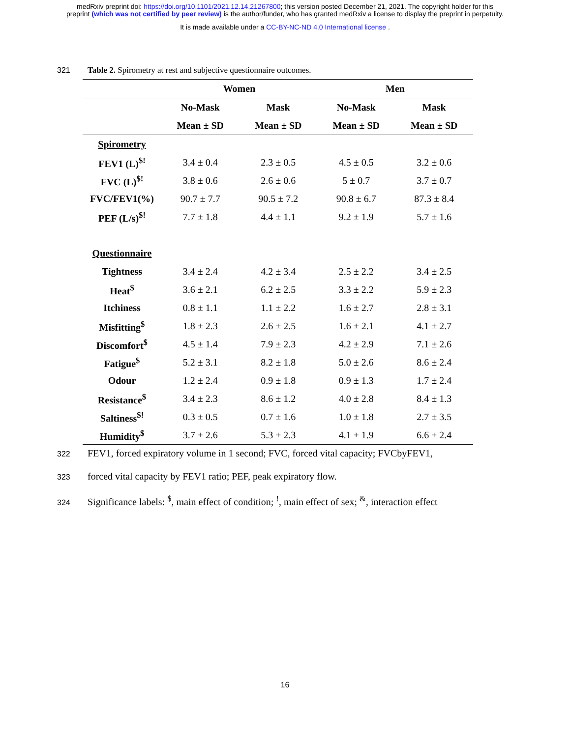medRxiv preprint doi: https://doi.org/10.1101/2021.12.14.21267800; this version posted December 21, 2021. The copyright holder for this
preprint (which was not certified by peer review) is the author/funder, who has granted medRxiv a license to display the preprint in perpetuity.
It is made available under a CC-BY-NC-ND 4.0 International license .
321 Table 2. Spirometry at rest and subjective questionnaire outcomes.
| | Women | | Men | |
| --- | --- | --- | --- | --- |
| | No-Mask | Mask | No-Mask | Mask |
| | Mean ± SD | Mean ± SD | Mean ± SD | Mean ± SD |
| Spirometry | | | | |
| FEV1 (L)<sup>$!</sup> | 3.4 ± 0.4 | 2.3 ± 0.5 | 4.5 ± 0.5 | 3.2 ± 0.6 |
| FVC (L)<sup>$!</sup> | 3.8 ± 0.6 | 2.6 ± 0.6 | 5 ± 0.7 | 3.7 ± 0.7 |
| FVC/FEV1(%) | 90.7 ± 7.7 | 90.5 ± 7.2 | 90.8 ± 6.7 | 87.3 ± 8.4 |
| PEF (L/s)<sup>$!</sup> | 7.7 ± 1.8 | 4.4 ± 1.1 | 9.2 ± 1.9 | 5.7 ± 1.6 |
| Questionnaire | | | | |
| Tightness | 3.4 ± 2.4 | 4.2 ± 3.4 | 2.5 ± 2.2 | 3.4 ± 2.5 |
| Heat<sup>$</sup> | 3.6 ± 2.1 | 6.2 ± 2.5 | 3.3 ± 2.2 | 5.9 ± 2.3 |
| Itchiness | 0.8 ± 1.1 | 1.1 ± 2.2 | 1.6 ± 2.7 | 2.8 ± 3.1 |
| Misfitting<sup>$</sup> | 1.8 ± 2.3 | 2.6 ± 2.5 | 1.6 ± 2.1 | 4.1 ± 2.7 |
| Discomfort<sup>$</sup> | 4.5 ± 1.4 | 7.9 ± 2.3 | 4.2 ± 2.9 | 7.1 ± 2.6 |
| Fatigue<sup>$</sup> | 5.2 ± 3.1 | 8.2 ± 1.8 | 5.0 ± 2.6 | 8.6 ± 2.4 |
| Odour | 1.2 ± 2.4 | 0.9 ± 1.8 | 0.9 ± 1.3 | 1.7 ± 2.4 |
| Resistance<sup>$</sup> | 3.4 ± 2.3 | 8.6 ± 1.2 | 4.0 ± 2.8 | 8.4 ± 1.3 |
| Saltiness<sup>$!</sup> | 0.3 ± 0.5 | 0.7 ± 1.6 | 1.0 ± 1.8 | 2.7 ± 3.5 |
| Humidity<sup>$</sup> | 3.7 ± 2.6 | 5.3 ± 2.3 | 4.1 ± 1.9 | 6.6 ± 2.4 |
322 FEV1, forced expiratory volume in 1 second; FVC, forced vital capacity; FVCbyFEV1,
323 forced vital capacity by FEV1 ratio; PEF, peak expiratory flow.
324 Significance labels: <sup>$</sup>, main effect of condition; <sup>!</sup>, main effect of sex; <sup>&</sup>, interaction effect
16